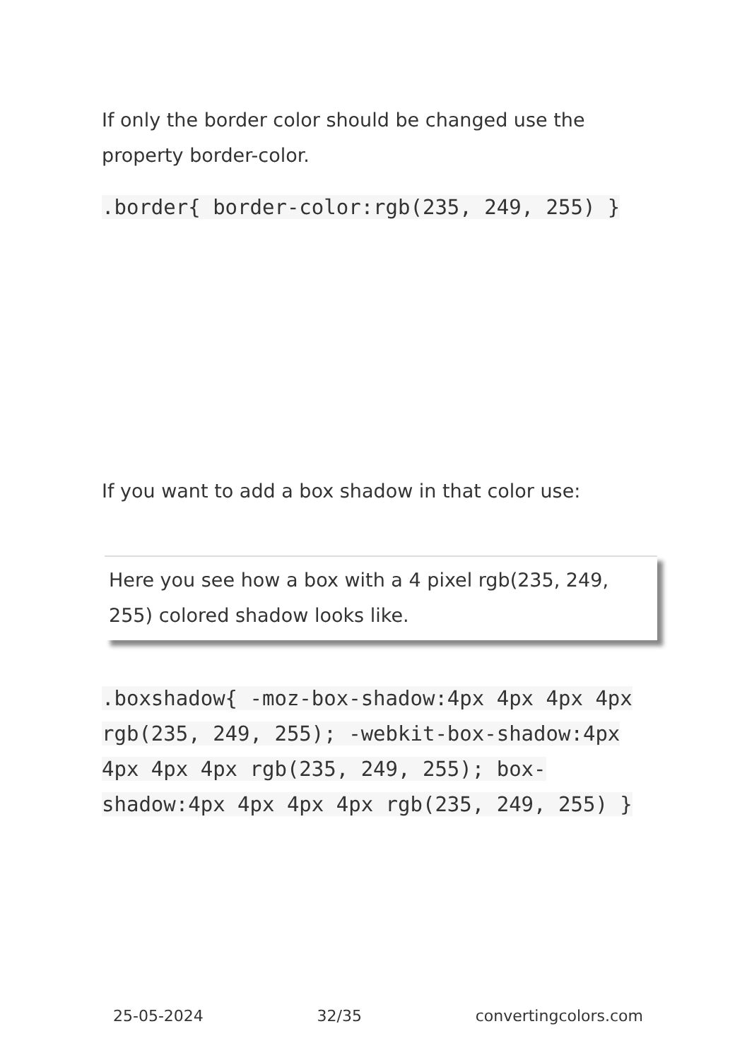If only the border color should be changed use the property border-color.
.border{ border-color:rgb(235, 249, 255) }
If you want to add a box shadow in that color use:
Here you see how a box with a 4 pixel rgb(235, 249, 255) colored shadow looks like.
.boxshadow{ -moz-box-shadow:4px 4px 4px 4px rgb(235, 249, 255); -webkit-box-shadow:4px 4px 4px 4px rgb(235, 249, 255); box-shadow:4px 4px 4px 4px rgb(235, 249, 255) }
25-05-2024 32/35 convertingcolors.com